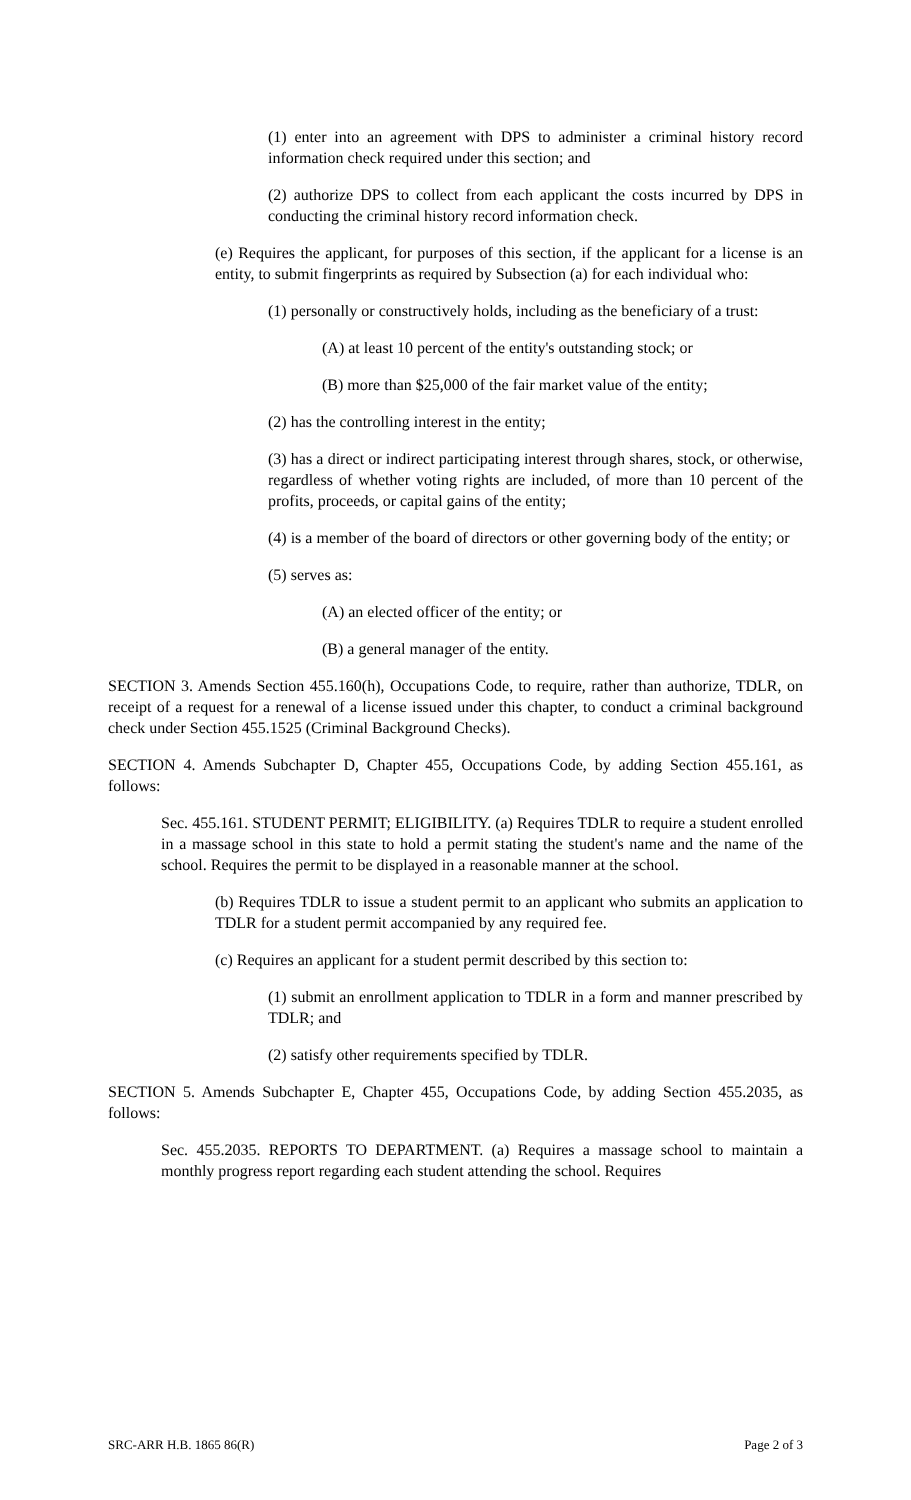(1) enter into an agreement with DPS to administer a criminal history record information check required under this section; and
(2) authorize DPS to collect from each applicant the costs incurred by DPS in conducting the criminal history record information check.
(e) Requires the applicant, for purposes of this section, if the applicant for a license is an entity, to submit fingerprints as required by Subsection (a) for each individual who:
(1) personally or constructively holds, including as the beneficiary of a trust:
(A) at least 10 percent of the entity's outstanding stock; or
(B) more than $25,000 of the fair market value of the entity;
(2) has the controlling interest in the entity;
(3) has a direct or indirect participating interest through shares, stock, or otherwise, regardless of whether voting rights are included, of more than 10 percent of the profits, proceeds, or capital gains of the entity;
(4) is a member of the board of directors or other governing body of the entity; or
(5) serves as:
(A) an elected officer of the entity; or
(B) a general manager of the entity.
SECTION 3. Amends Section 455.160(h), Occupations Code, to require, rather than authorize, TDLR, on receipt of a request for a renewal of a license issued under this chapter, to conduct a criminal background check under Section 455.1525 (Criminal Background Checks).
SECTION 4. Amends Subchapter D, Chapter 455, Occupations Code, by adding Section 455.161, as follows:
Sec. 455.161. STUDENT PERMIT; ELIGIBILITY. (a) Requires TDLR to require a student enrolled in a massage school in this state to hold a permit stating the student's name and the name of the school. Requires the permit to be displayed in a reasonable manner at the school.
(b) Requires TDLR to issue a student permit to an applicant who submits an application to TDLR for a student permit accompanied by any required fee.
(c) Requires an applicant for a student permit described by this section to:
(1) submit an enrollment application to TDLR in a form and manner prescribed by TDLR; and
(2) satisfy other requirements specified by TDLR.
SECTION 5. Amends Subchapter E, Chapter 455, Occupations Code, by adding Section 455.2035, as follows:
Sec. 455.2035. REPORTS TO DEPARTMENT. (a) Requires a massage school to maintain a monthly progress report regarding each student attending the school. Requires
SRC-ARR H.B. 1865 86(R) Page 2 of 3